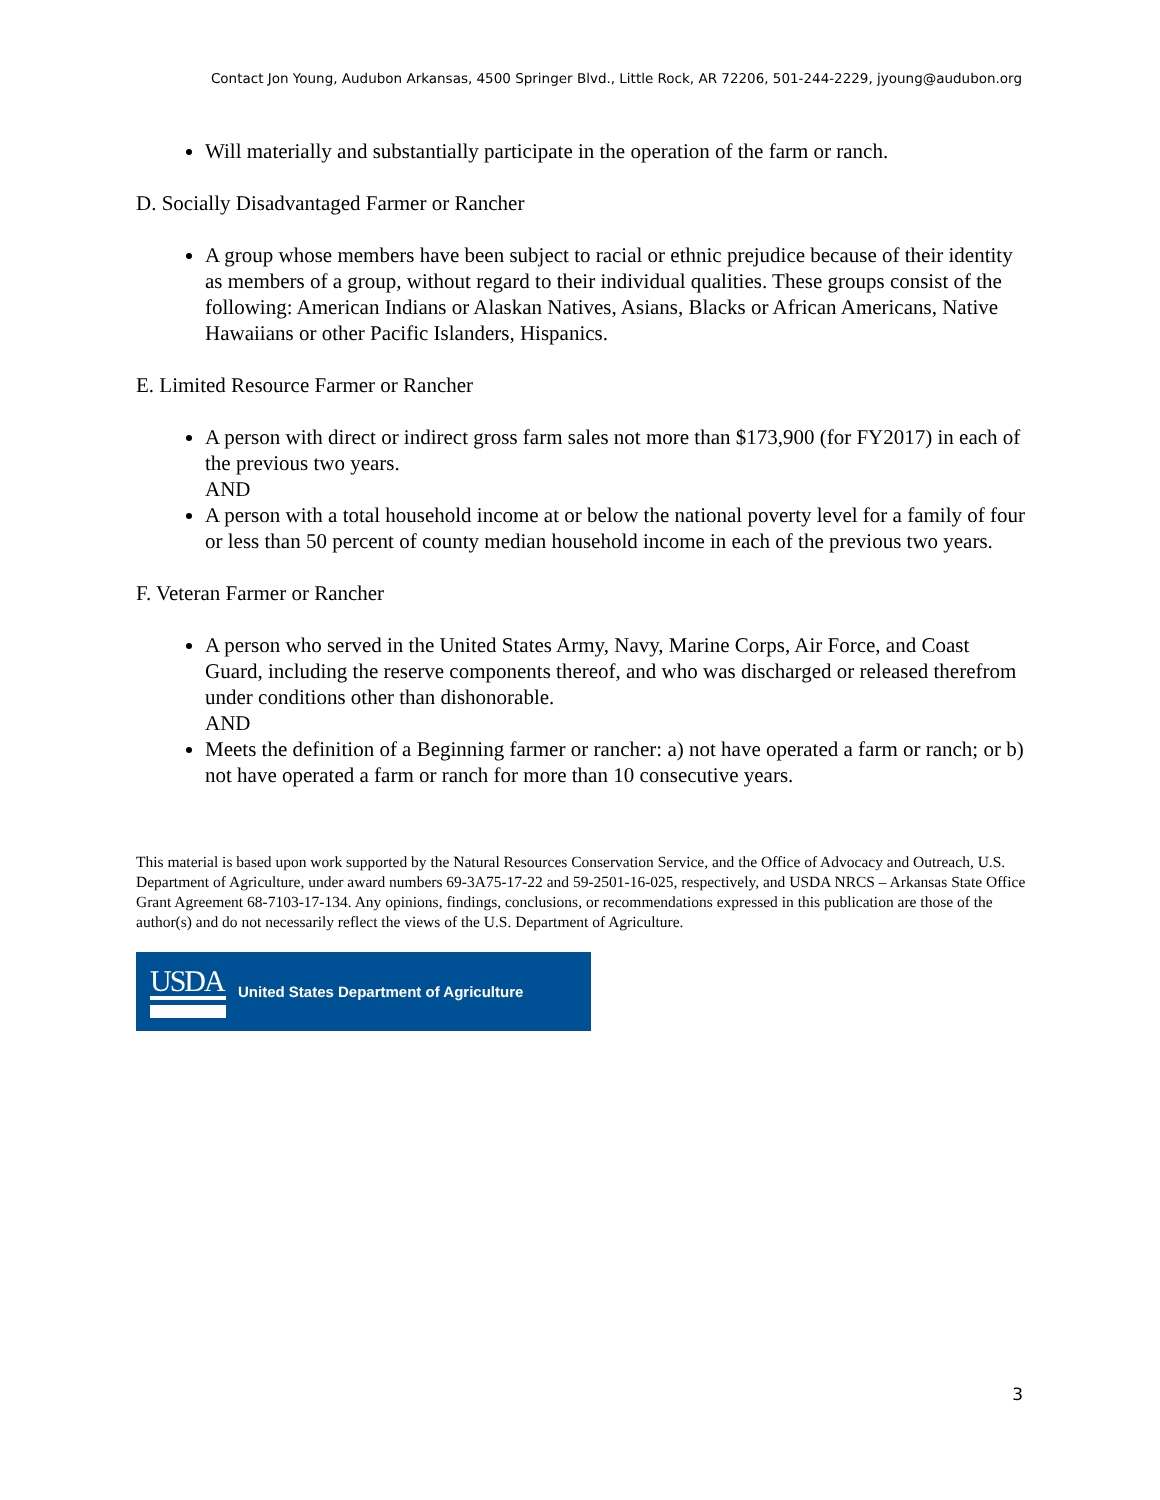Contact Jon Young, Audubon Arkansas, 4500 Springer Blvd., Little Rock, AR 72206, 501-244-2229, jyoung@audubon.org
Will materially and substantially participate in the operation of the farm or ranch.
D. Socially Disadvantaged Farmer or Rancher
A group whose members have been subject to racial or ethnic prejudice because of their identity as members of a group, without regard to their individual qualities. These groups consist of the following: American Indians or Alaskan Natives, Asians, Blacks or African Americans, Native Hawaiians or other Pacific Islanders, Hispanics.
E. Limited Resource Farmer or Rancher
A person with direct or indirect gross farm sales not more than $173,900 (for FY2017) in each of the previous two years.
AND
A person with a total household income at or below the national poverty level for a family of four or less than 50 percent of county median household income in each of the previous two years.
F. Veteran Farmer or Rancher
A person who served in the United States Army, Navy, Marine Corps, Air Force, and Coast Guard, including the reserve components thereof, and who was discharged or released therefrom under conditions other than dishonorable.
AND
Meets the definition of a Beginning farmer or rancher: a) not have operated a farm or ranch; or b) not have operated a farm or ranch for more than 10 consecutive years.
This material is based upon work supported by the Natural Resources Conservation Service, and the Office of Advocacy and Outreach, U.S. Department of Agriculture, under award numbers 69-3A75-17-22 and 59-2501-16-025, respectively, and USDA NRCS – Arkansas State Office Grant Agreement 68-7103-17-134. Any opinions, findings, conclusions, or recommendations expressed in this publication are those of the author(s) and do not necessarily reflect the views of the U.S. Department of Agriculture.
USDA
United States Department of Agriculture
3